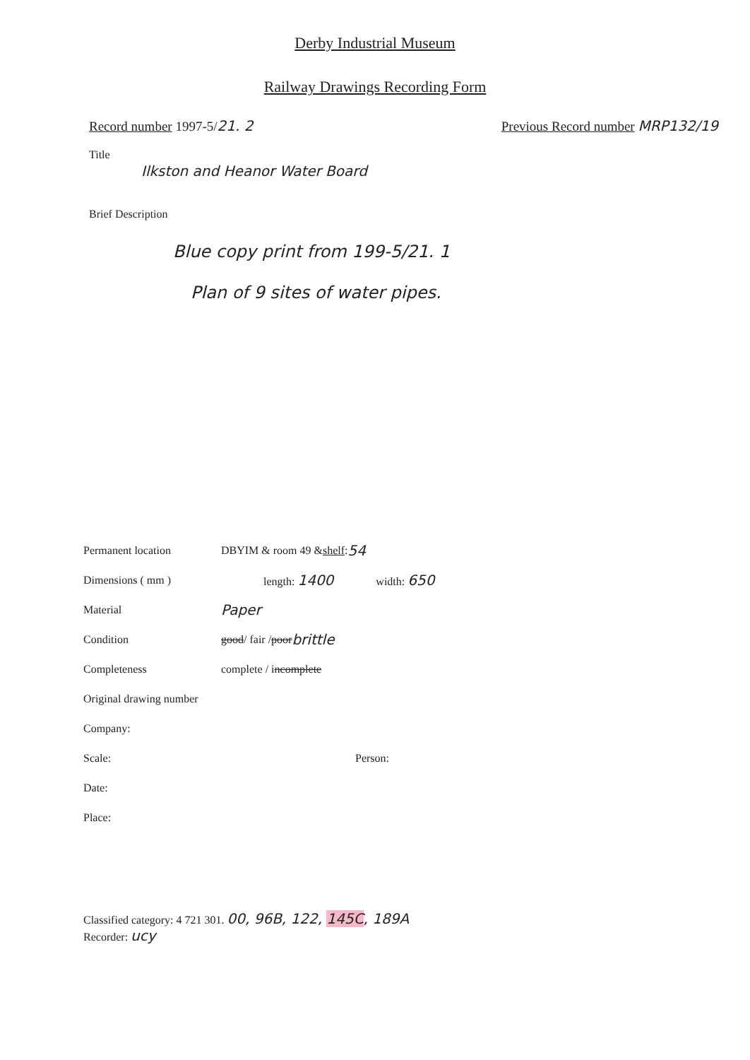Derby Industrial Museum
Railway Drawings Recording Form
Record number 1997-5/21. 2 Previous Record number MRP132/19
Title
Ilkston and Heanor Water Board
Brief Description
Blue copy print from 199-5/21. 1
Plan of 9 sites of water pipes.
Permanent location DBYIM & room 49 & shelf : 54
Dimensions ( mm ) length: 1400 width: 650
Material Paper
Condition good / fair / poor brittle
Completeness complete / i ncomplete
Original drawing number
Company:
Scale: Person:
Date:
Place:
Classified category: 4 721 301. 00, 96B, 122, 145C, 189A
Recorder: ucy